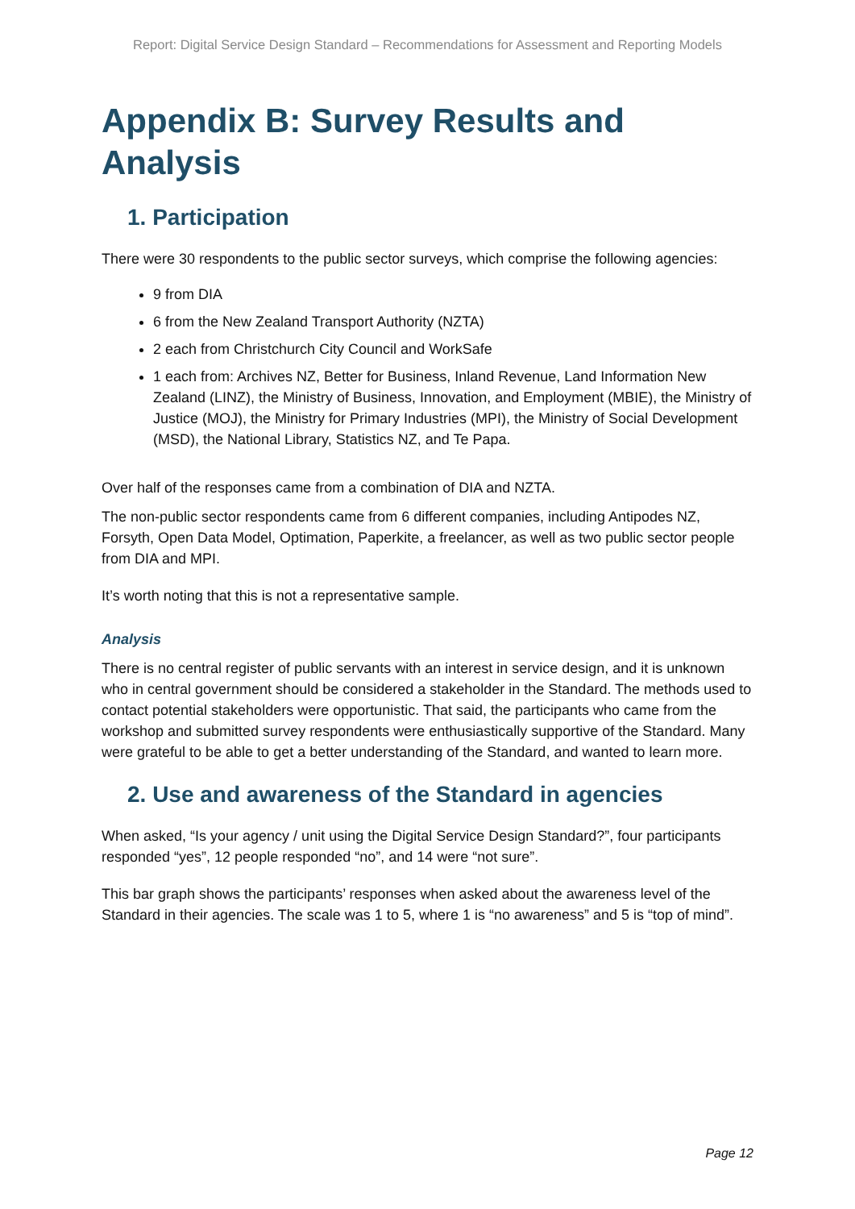Report: Digital Service Design Standard – Recommendations for Assessment and Reporting Models
Appendix B: Survey Results and Analysis
1. Participation
There were 30 respondents to the public sector surveys, which comprise the following agencies:
9 from DIA
6 from the New Zealand Transport Authority (NZTA)
2 each from Christchurch City Council and WorkSafe
1 each from: Archives NZ, Better for Business, Inland Revenue, Land Information New Zealand (LINZ), the Ministry of Business, Innovation, and Employment (MBIE), the Ministry of Justice (MOJ), the Ministry for Primary Industries (MPI), the Ministry of Social Development (MSD), the National Library, Statistics NZ, and Te Papa.
Over half of the responses came from a combination of DIA and NZTA.
The non-public sector respondents came from 6 different companies, including Antipodes NZ, Forsyth, Open Data Model, Optimation, Paperkite, a freelancer, as well as two public sector people from DIA and MPI.
It’s worth noting that this is not a representative sample.
Analysis
There is no central register of public servants with an interest in service design, and it is unknown who in central government should be considered a stakeholder in the Standard. The methods used to contact potential stakeholders were opportunistic. That said, the participants who came from the workshop and submitted survey respondents were enthusiastically supportive of the Standard. Many were grateful to be able to get a better understanding of the Standard, and wanted to learn more.
2. Use and awareness of the Standard in agencies
When asked, “Is your agency / unit using the Digital Service Design Standard?”, four participants responded “yes”, 12 people responded “no”, and 14 were “not sure”.
This bar graph shows the participants’ responses when asked about the awareness level of the Standard in their agencies. The scale was 1 to 5, where 1 is “no awareness” and 5 is “top of mind”.
Page 12